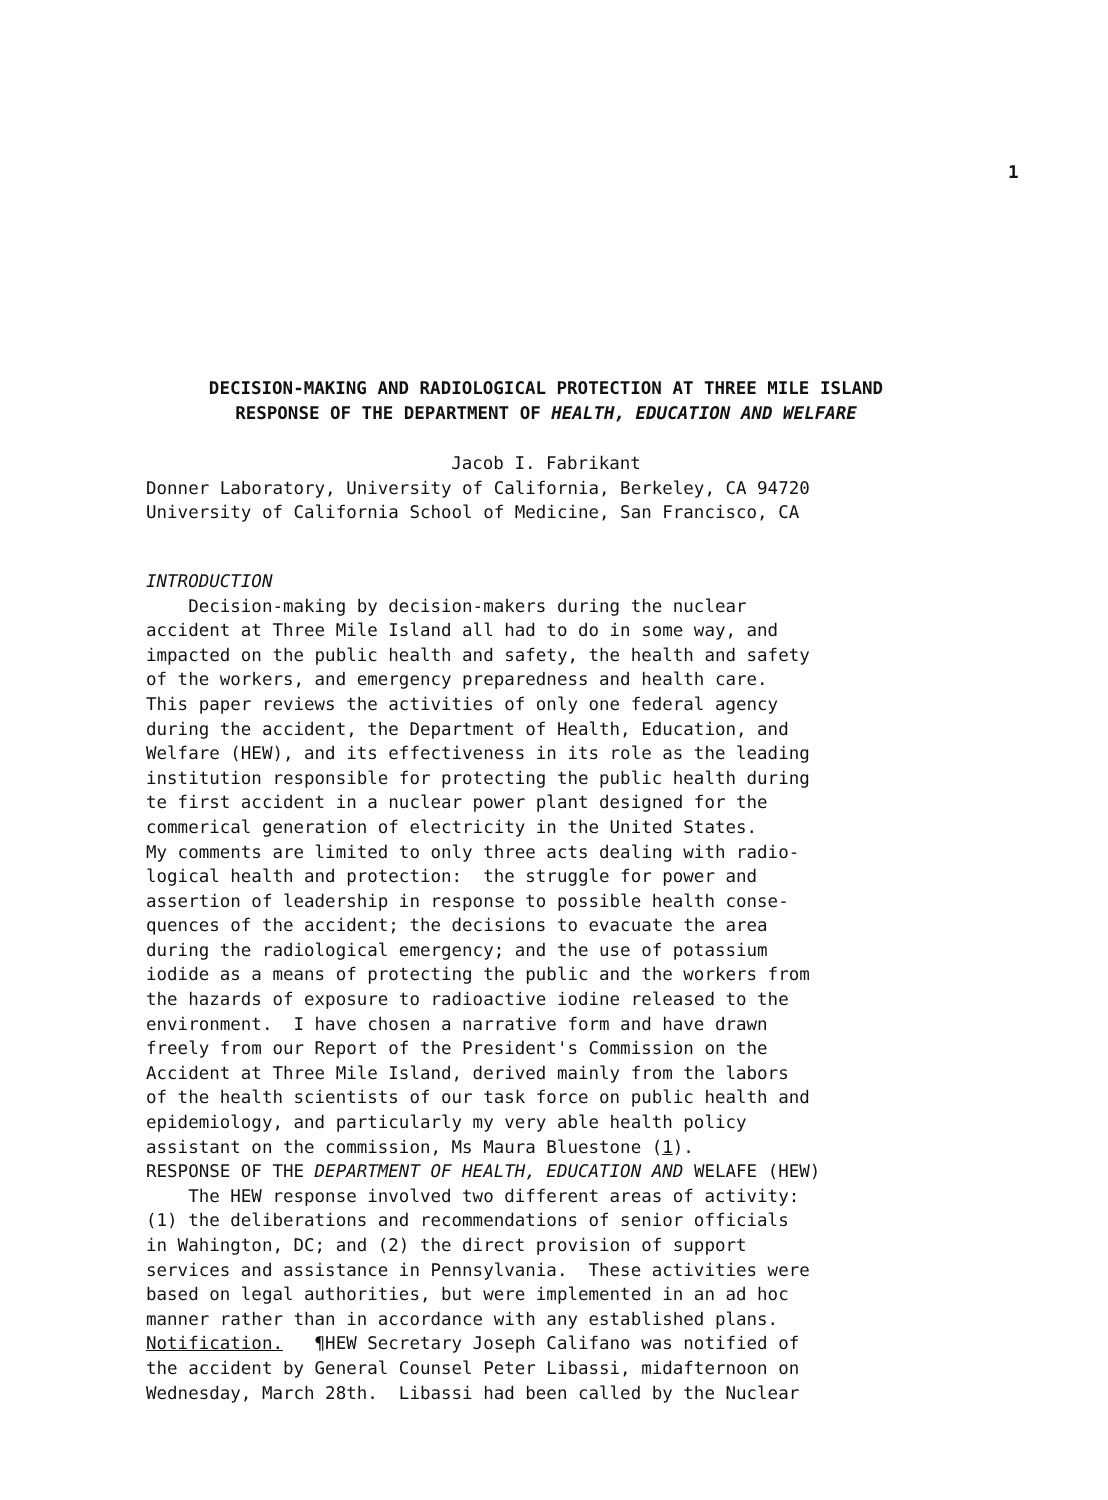1
DECISION-MAKING AND RADIOLOGICAL PROTECTION AT THREE MILE ISLAND
RESPONSE OF THE DEPARTMENT OF HEALTH, EDUCATION AND WELFARE
Jacob I. Fabrikant
Donner Laboratory, University of California, Berkeley, CA 94720
University of California School of Medicine, San Francisco, CA
INTRODUCTION
Decision-making by decision-makers during the nuclear accident at Three Mile Island all had to do in some way, and impacted on the public health and safety, the health and safety of the workers, and emergency preparedness and health care. This paper reviews the activities of only one federal agency during the accident, the Department of Health, Education, and Welfare (HEW), and its effectiveness in its role as the leading institution responsible for protecting the public health during te first accident in a nuclear power plant designed for the commerical generation of electricity in the United States. My comments are limited to only three acts dealing with radio- logical health and protection: the struggle for power and assertion of leadership in response to possible health conse- quences of the accident; the decisions to evacuate the area during the radiological emergency; and the use of potassium iodide as a means of protecting the public and the workers from the hazards of exposure to radioactive iodine released to the environment. I have chosen a narrative form and have drawn freely from our Report of the President's Commission on the Accident at Three Mile Island, derived mainly from the labors of the health scientists of our task force on public health and epidemiology, and particularly my very able health policy assistant on the commission, Ms Maura Bluestone (1).
RESPONSE OF THE DEPARTMENT OF HEALTH, EDUCATION AND WELAFE (HEW)
The HEW response involved two different areas of activity: (1) the deliberations and recommendations of senior officials in Wahington, DC; and (2) the direct provision of support services and assistance in Pennsylvania. These activities were based on legal authorities, but were implemented in an ad hoc manner rather than in accordance with any established plans. Notification. ¶HEW Secretary Joseph Califano was notified of the accident by General Counsel Peter Libassi, midafternoon on Wednesday, March 28th. Libassi had been called by the Nuclear